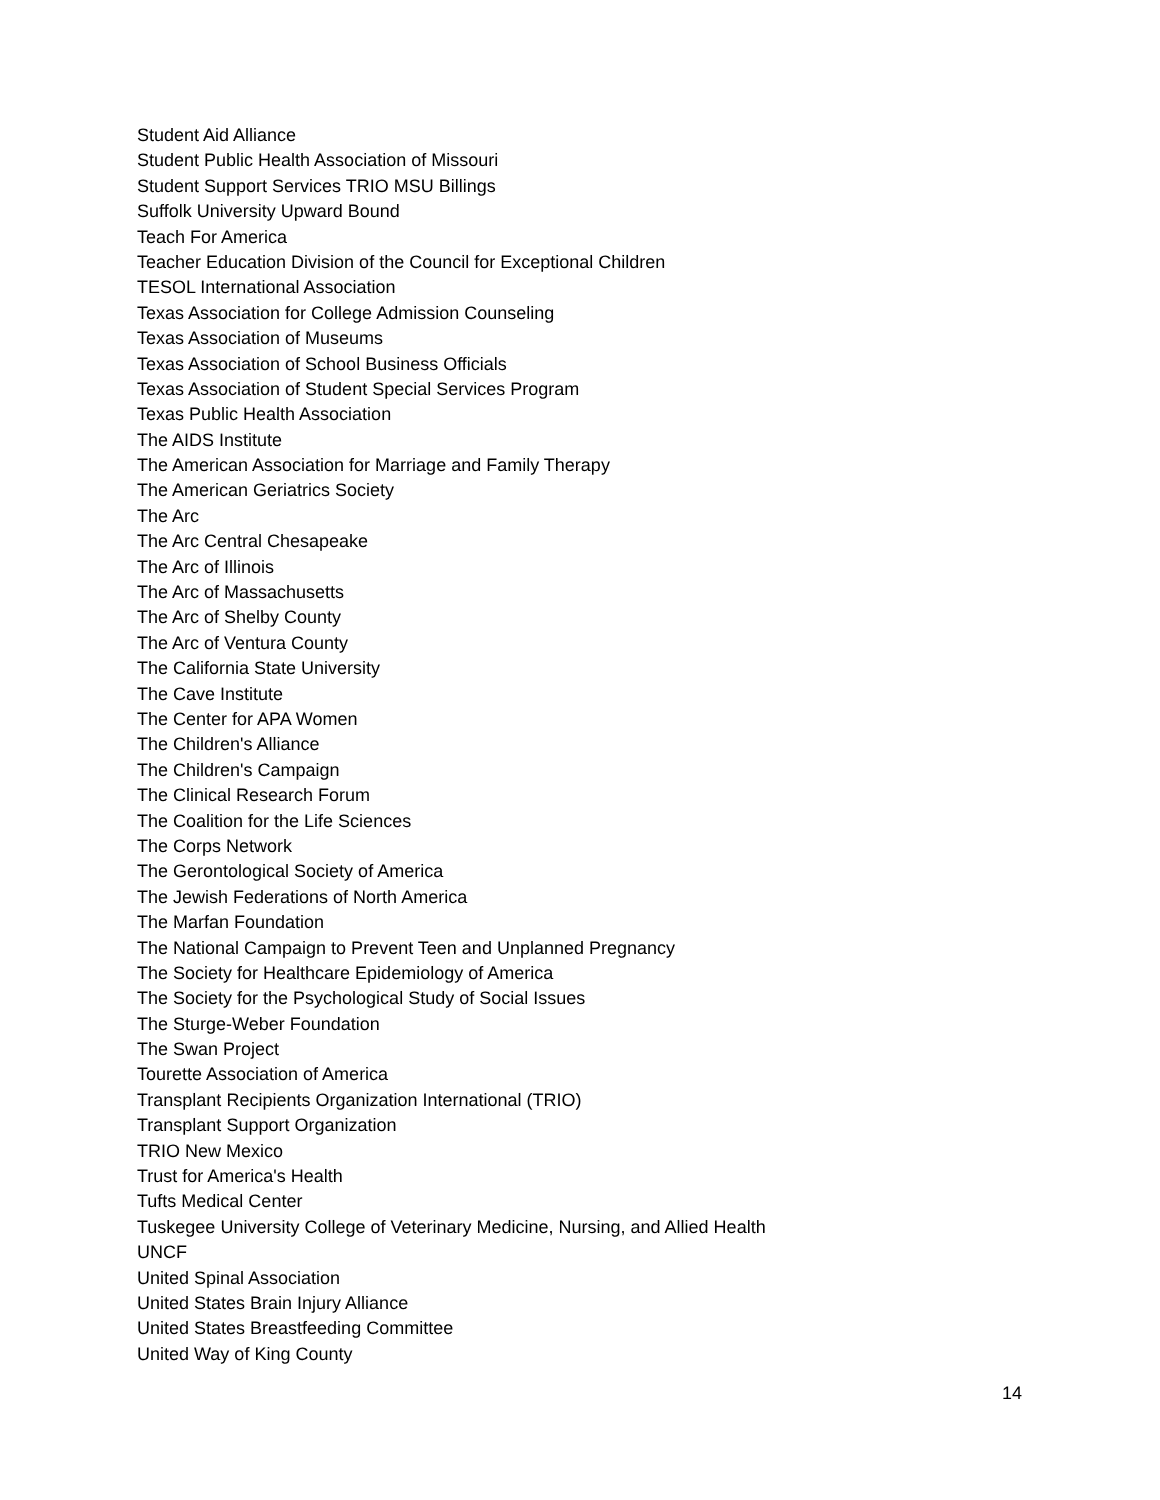Student Aid Alliance
Student Public Health Association of Missouri
Student Support Services TRIO MSU Billings
Suffolk University Upward Bound
Teach For America
Teacher Education Division of the Council for Exceptional Children
TESOL International Association
Texas Association for College Admission Counseling
Texas Association of Museums
Texas Association of School Business Officials
Texas Association of Student Special Services Program
Texas Public Health Association
The AIDS Institute
The American Association for Marriage and Family Therapy
The American Geriatrics Society
The Arc
The Arc Central Chesapeake
The Arc of Illinois
The Arc of Massachusetts
The Arc of Shelby County
The Arc of Ventura County
The California State University
The Cave Institute
The Center for APA Women
The Children's Alliance
The Children's Campaign
The Clinical Research Forum
The Coalition for the Life Sciences
The Corps Network
The Gerontological Society of America
The Jewish Federations of North America
The Marfan Foundation
The National Campaign to Prevent Teen and Unplanned Pregnancy
The Society for Healthcare Epidemiology of America
The Society for the Psychological Study of Social Issues
The Sturge-Weber Foundation
The Swan Project
Tourette Association of America
Transplant Recipients Organization International (TRIO)
Transplant Support Organization
TRIO New Mexico
Trust for America's Health
Tufts Medical Center
Tuskegee University College of Veterinary Medicine, Nursing, and Allied Health
UNCF
United Spinal Association
United States Brain Injury Alliance
United States Breastfeeding Committee
United Way of King County
14